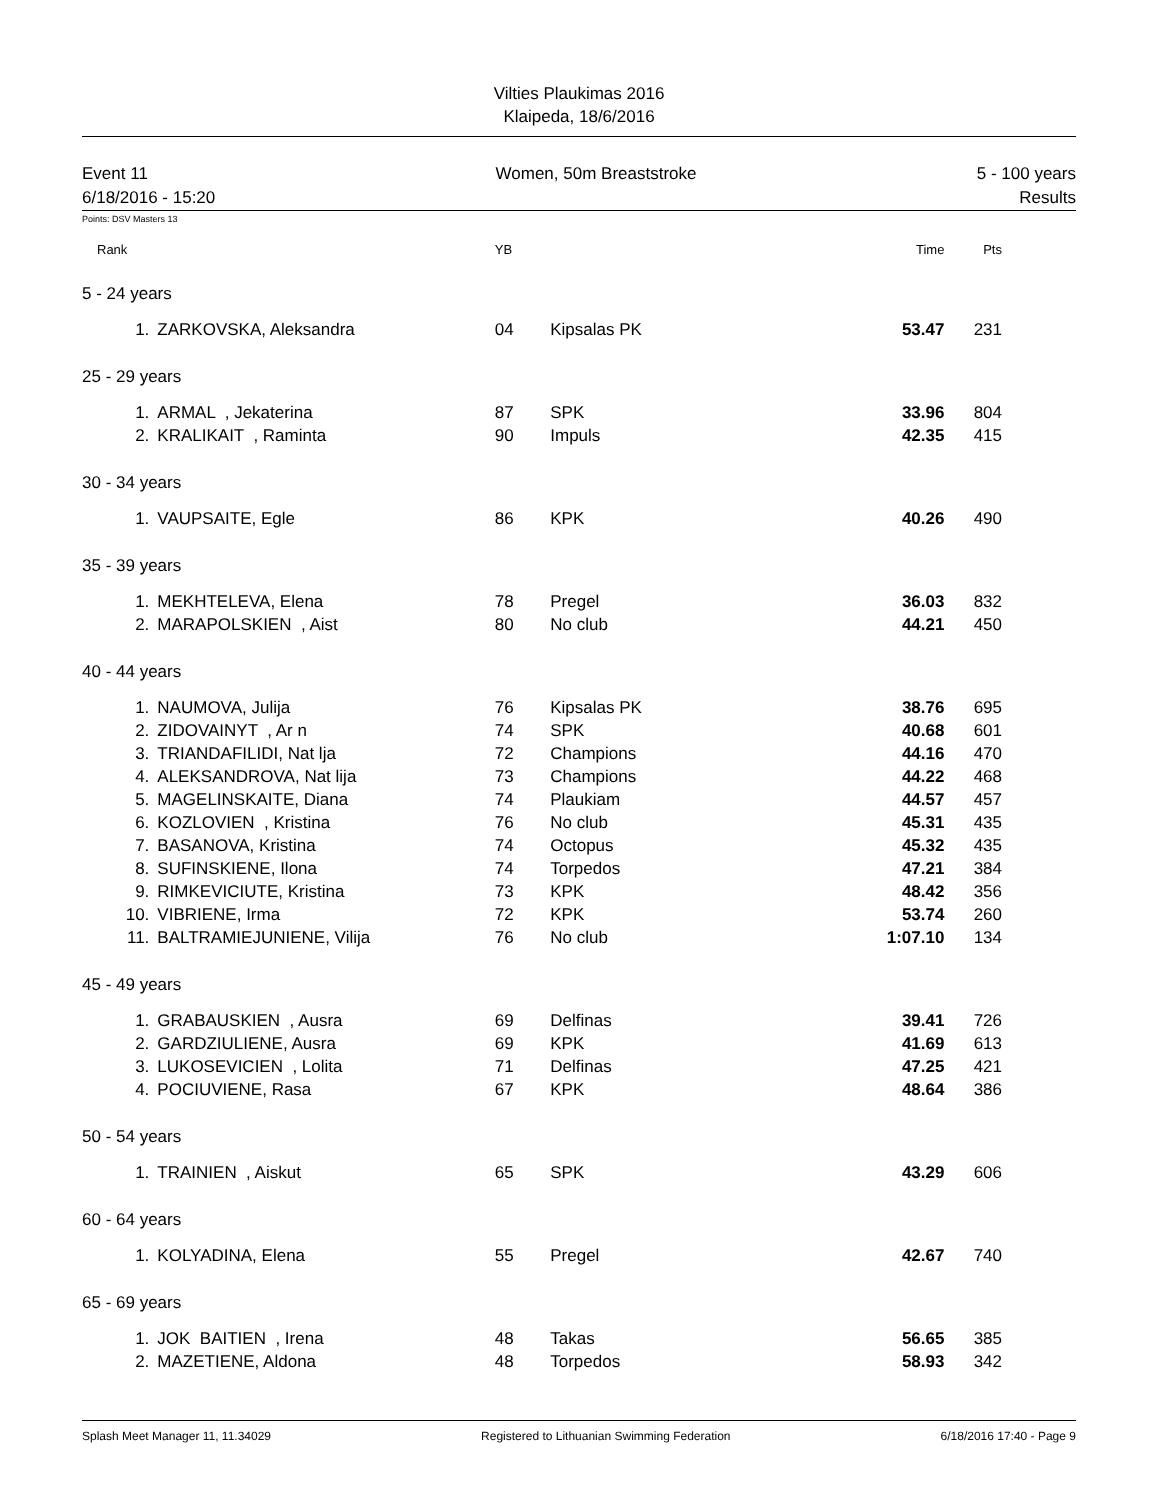Vilties Plaukimas 2016
Klaipeda, 18/6/2016
Event 11
6/18/2016 - 15:20
Women, 50m Breaststroke 5 - 100 years
Results
Points: DSV Masters 13
| Rank | | YB | | Time | Pts |
| --- | --- | --- | --- | --- | --- |
| 5 - 24 years | | | | | |
| 1. | ZARKOVSKA, Aleksandra | 04 | Kipsalas PK | 53.47 | 231 |
| 25 - 29 years | | | | | |
| 1. | ARMAL , Jekaterina | 87 | SPK | 33.96 | 804 |
| 2. | KRALIKAIT , Raminta | 90 | Impuls | 42.35 | 415 |
| 30 - 34 years | | | | | |
| 1. | VAUPSAITE, Egle | 86 | KPK | 40.26 | 490 |
| 35 - 39 years | | | | | |
| 1. | MEKHTELEVA, Elena | 78 | Pregel | 36.03 | 832 |
| 2. | MARAPOLSKIEN , Aist | 80 | No club | 44.21 | 450 |
| 40 - 44 years | | | | | |
| 1. | NAUMOVA, Julija | 76 | Kipsalas PK | 38.76 | 695 |
| 2. | ZIDOVAINYT , Ar n | 74 | SPK | 40.68 | 601 |
| 3. | TRIANDAFILIDI, Nat lja | 72 | Champions | 44.16 | 470 |
| 4. | ALEKSANDROVA, Nat lija | 73 | Champions | 44.22 | 468 |
| 5. | MAGELINSKAITE, Diana | 74 | Plaukiam | 44.57 | 457 |
| 6. | KOZLOVIEN , Kristina | 76 | No club | 45.31 | 435 |
| 7. | BASANOVA, Kristina | 74 | Octopus | 45.32 | 435 |
| 8. | SUFINSKIENE, Ilona | 74 | Torpedos | 47.21 | 384 |
| 9. | RIMKEVICIUTE, Kristina | 73 | KPK | 48.42 | 356 |
| 10. | VIBRIENE, Irma | 72 | KPK | 53.74 | 260 |
| 11. | BALTRAMIEJUNIENE, Vilija | 76 | No club | 1:07.10 | 134 |
| 45 - 49 years | | | | | |
| 1. | GRABAUSKIEN , Ausra | 69 | Delfinas | 39.41 | 726 |
| 2. | GARDZIULIENE, Ausra | 69 | KPK | 41.69 | 613 |
| 3. | LUKOSEVICIEN , Lolita | 71 | Delfinas | 47.25 | 421 |
| 4. | POCIUVIENE, Rasa | 67 | KPK | 48.64 | 386 |
| 50 - 54 years | | | | | |
| 1. | TRAINIEN , Aiskut | 65 | SPK | 43.29 | 606 |
| 60 - 64 years | | | | | |
| 1. | KOLYADINA, Elena | 55 | Pregel | 42.67 | 740 |
| 65 - 69 years | | | | | |
| 1. | JOK BAITIEN , Irena | 48 | Takas | 56.65 | 385 |
| 2. | MAZETIENE, Aldona | 48 | Torpedos | 58.93 | 342 |
Splash Meet Manager 11, 11.34029 Registered to Lithuanian Swimming Federation 6/18/2016 17:40 - Page 9